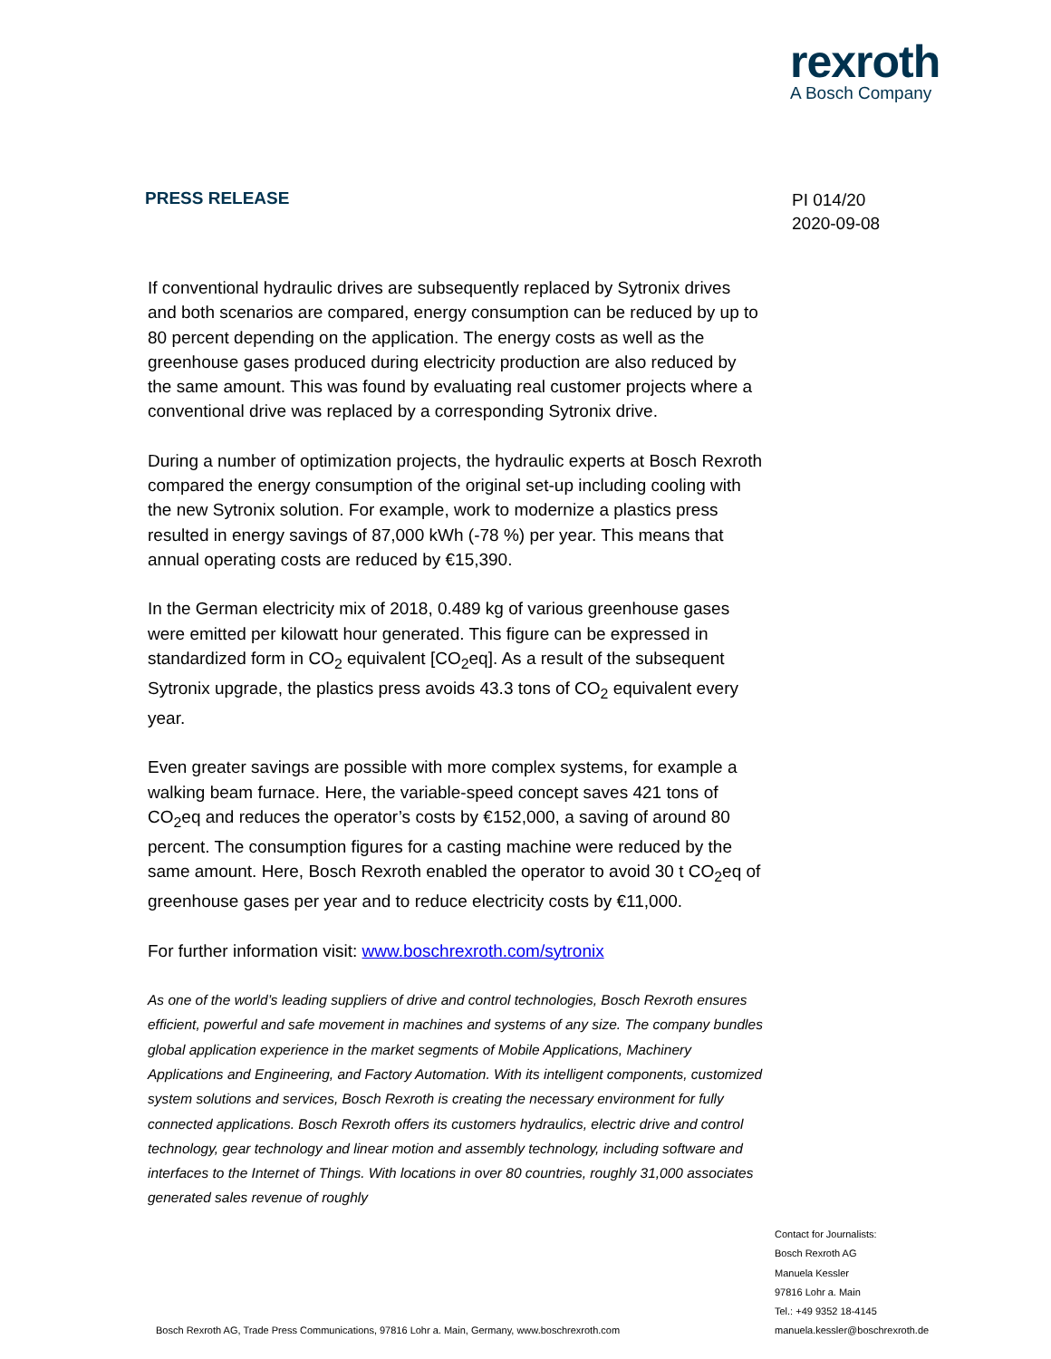rexroth
A Bosch Company
PRESS RELEASE
PI 014/20
2020-09-08
If conventional hydraulic drives are subsequently replaced by Sytronix drives and both scenarios are compared, energy consumption can be reduced by up to 80 percent depending on the application. The energy costs as well as the greenhouse gases produced during electricity production are also reduced by the same amount. This was found by evaluating real customer projects where a conventional drive was replaced by a corresponding Sytronix drive.
During a number of optimization projects, the hydraulic experts at Bosch Rexroth compared the energy consumption of the original set-up including cooling with the new Sytronix solution. For example, work to modernize a plastics press resulted in energy savings of 87,000 kWh (-78 %) per year. This means that annual operating costs are reduced by €15,390.
In the German electricity mix of 2018, 0.489 kg of various greenhouse gases were emitted per kilowatt hour generated. This figure can be expressed in standardized form in CO<sub>2</sub> equivalent [CO<sub>2</sub>eq]. As a result of the subsequent Sytronix upgrade, the plastics press avoids 43.3 tons of CO<sub>2</sub> equivalent every year.
Even greater savings are possible with more complex systems, for example a walking beam furnace. Here, the variable-speed concept saves 421 tons of CO<sub>2</sub>eq and reduces the operator’s costs by €152,000, a saving of around 80 percent. The consumption figures for a casting machine were reduced by the same amount. Here, Bosch Rexroth enabled the operator to avoid 30 t CO<sub>2</sub>eq of greenhouse gases per year and to reduce electricity costs by €11,000.
For further information visit: www.boschrexroth.com/sytronix
As one of the world’s leading suppliers of drive and control technologies, Bosch Rexroth ensures efficient, powerful and safe movement in machines and systems of any size. The company bundles global application experience in the market segments of Mobile Applications, Machinery Applications and Engineering, and Factory Automation. With its intelligent components, customized system solutions and services, Bosch Rexroth is creating the necessary environment for fully connected applications. Bosch Rexroth offers its customers hydraulics, electric drive and control technology, gear technology and linear motion and assembly technology, including software and interfaces to the Internet of Things. With locations in over 80 countries, roughly 31,000 associates generated sales revenue of roughly
Contact for Journalists:
Bosch Rexroth AG
Manuela Kessler
97816 Lohr a. Main
Tel.: +49 9352 18-4145
manuela.kessler@boschrexroth.de
Bosch Rexroth AG, Trade Press Communications, 97816 Lohr a. Main, Germany, www.boschrexroth.com